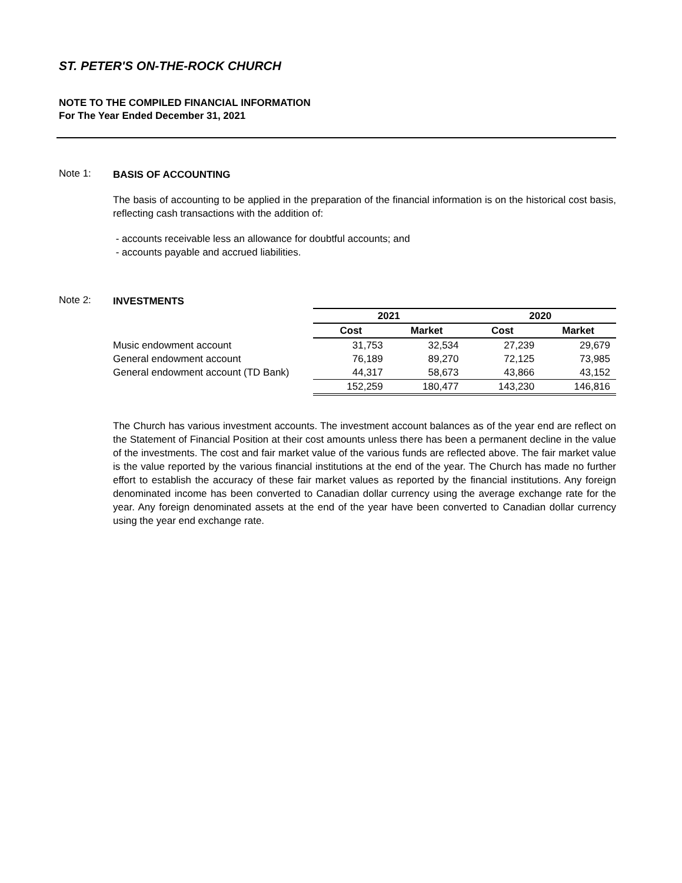ST. PETER'S ON-THE-ROCK CHURCH
NOTE TO THE COMPILED FINANCIAL INFORMATION
For The Year Ended December 31, 2021
Note 1:
BASIS OF ACCOUNTING
The basis of accounting to be applied in the preparation of the financial information is on the historical cost basis, reflecting cash transactions with the addition of:
- accounts receivable less an allowance for doubtful accounts; and
- accounts payable and accrued liabilities.
Note 2:
INVESTMENTS
| | 2021 | | 2020 | |
| --- | --- | --- | --- | --- |
| | Cost | Market | Cost | Market |
| Music endowment account | 31,753 | 32,534 | 27,239 | 29,679 |
| General endowment account | 76,189 | 89,270 | 72,125 | 73,985 |
| General endowment account (TD Bank) | 44,317 | 58,673 | 43,866 | 43,152 |
| | 152,259 | 180,477 | 143,230 | 146,816 |
The Church has various investment accounts. The investment account balances as of the year end are reflect on the Statement of Financial Position at their cost amounts unless there has been a permanent decline in the value of the investments. The cost and fair market value of the various funds are reflected above. The fair market value is the value reported by the various financial institutions at the end of the year. The Church has made no further effort to establish the accuracy of these fair market values as reported by the financial institutions. Any foreign denominated income has been converted to Canadian dollar currency using the average exchange rate for the year. Any foreign denominated assets at the end of the year have been converted to Canadian dollar currency using the year end exchange rate.